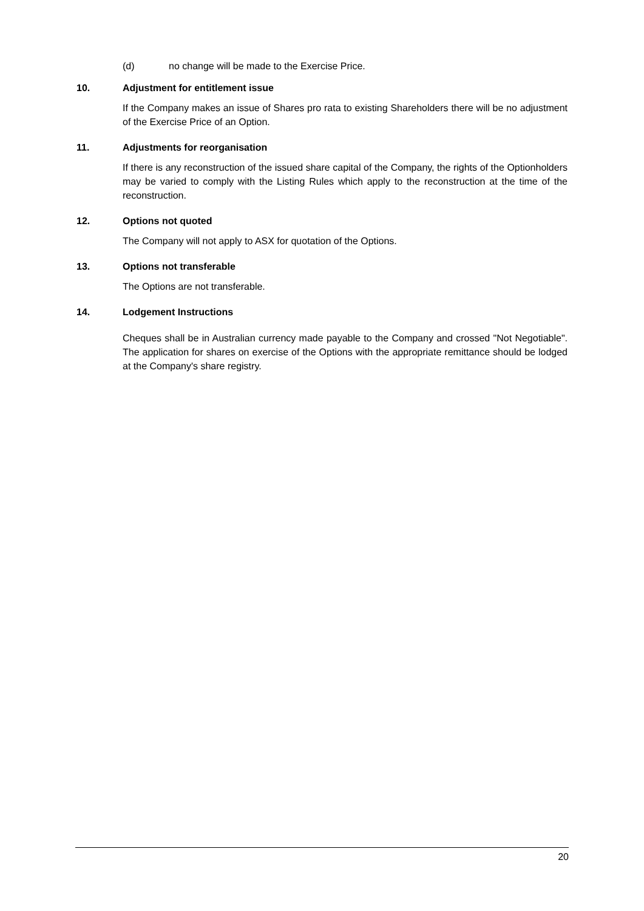(d) no change will be made to the Exercise Price.
10. Adjustment for entitlement issue
If the Company makes an issue of Shares pro rata to existing Shareholders there will be no adjustment of the Exercise Price of an Option.
11. Adjustments for reorganisation
If there is any reconstruction of the issued share capital of the Company, the rights of the Optionholders may be varied to comply with the Listing Rules which apply to the reconstruction at the time of the reconstruction.
12. Options not quoted
The Company will not apply to ASX for quotation of the Options.
13. Options not transferable
The Options are not transferable.
14. Lodgement Instructions
Cheques shall be in Australian currency made payable to the Company and crossed "Not Negotiable". The application for shares on exercise of the Options with the appropriate remittance should be lodged at the Company's share registry.
20